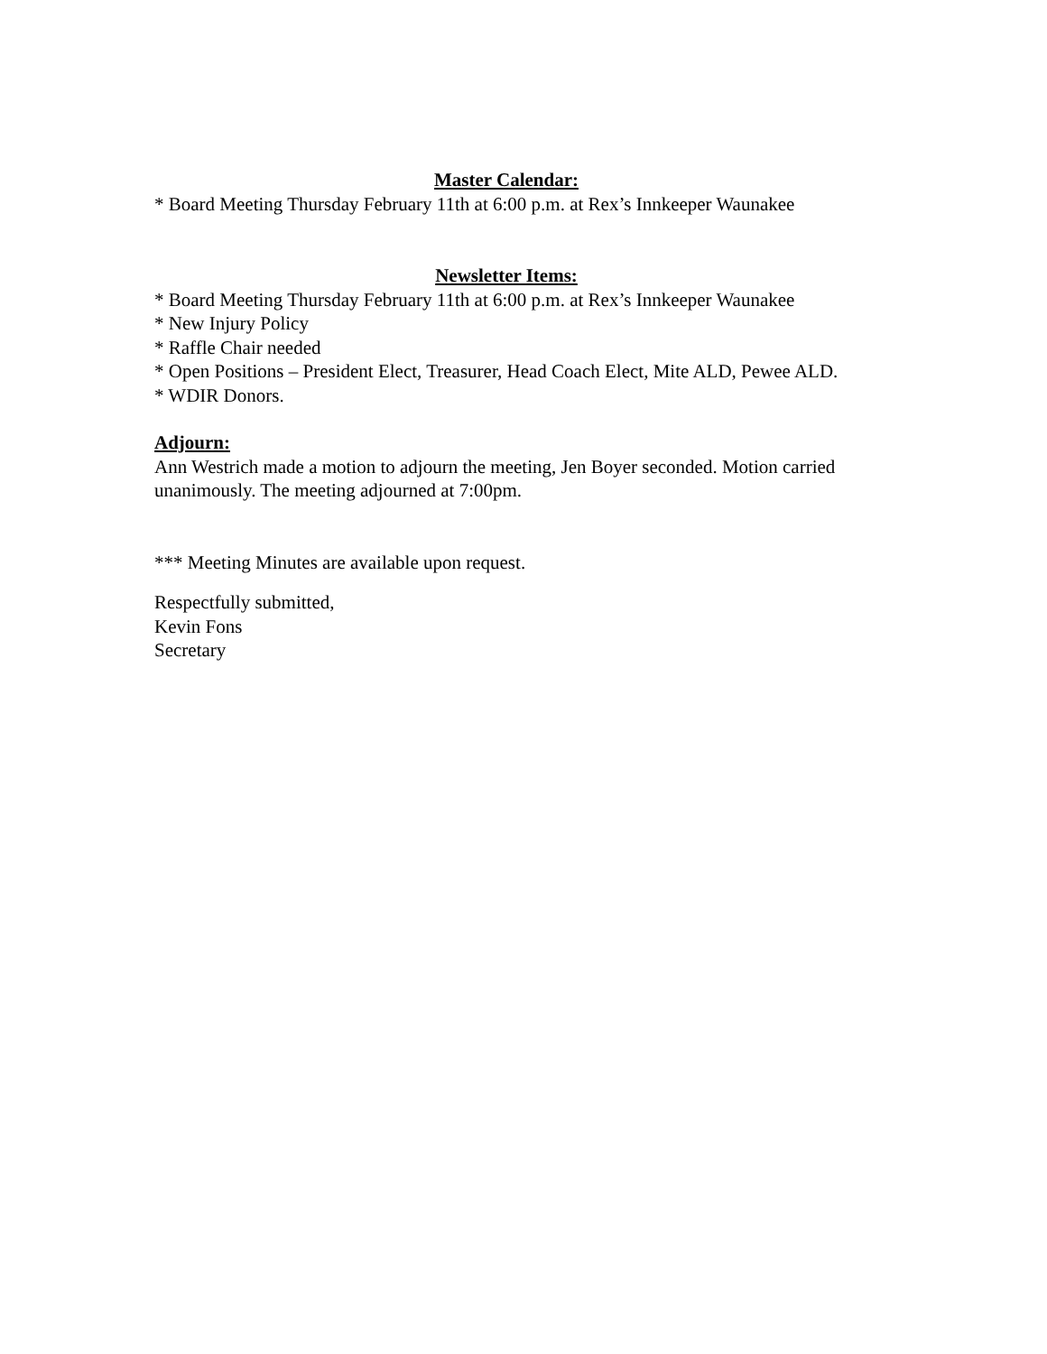Master Calendar:
* Board Meeting Thursday February 11th at 6:00 p.m. at Rex’s Innkeeper Waunakee
Newsletter Items:
* Board Meeting Thursday February 11th at 6:00 p.m. at Rex’s Innkeeper Waunakee
* New Injury Policy
* Raffle Chair needed
* Open Positions – President Elect, Treasurer, Head Coach Elect, Mite ALD, Pewee ALD.
* WDIR Donors.
Adjourn:
Ann Westrich made a motion to adjourn the meeting, Jen Boyer seconded. Motion carried unanimously. The meeting adjourned at 7:00pm.
*** Meeting Minutes are available upon request.
Respectfully submitted,
Kevin Fons
Secretary